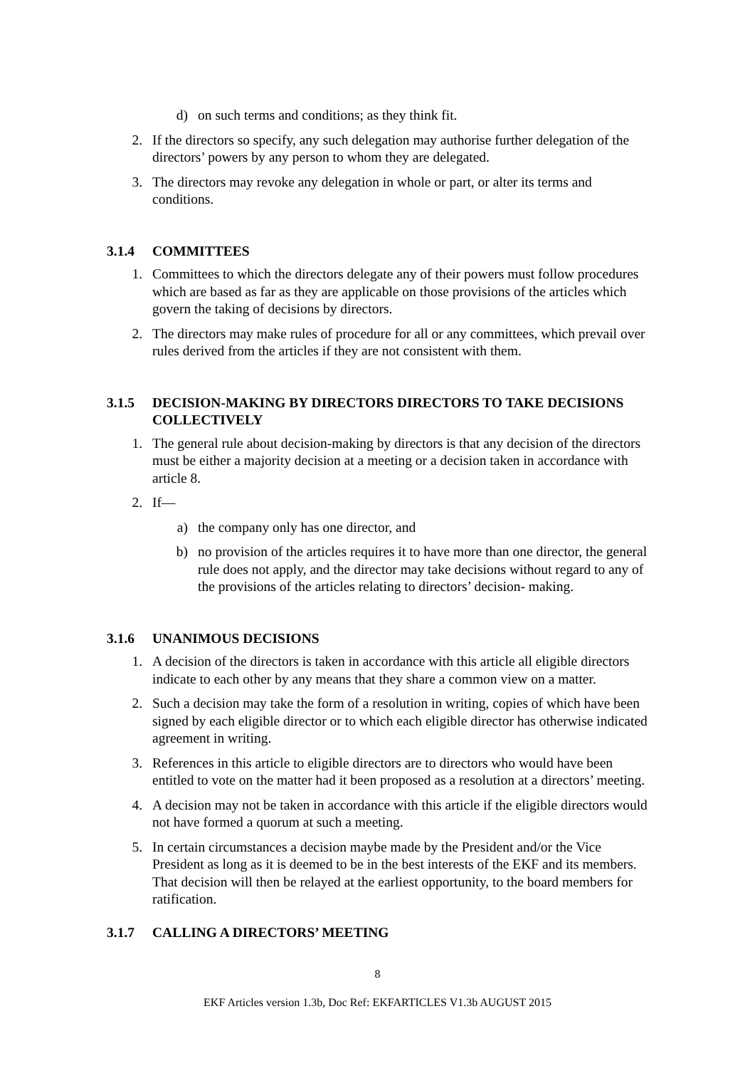d) on such terms and conditions; as they think fit.
2. If the directors so specify, any such delegation may authorise further delegation of the directors’ powers by any person to whom they are delegated.
3. The directors may revoke any delegation in whole or part, or alter its terms and conditions.
3.1.4 COMMITTEES
1. Committees to which the directors delegate any of their powers must follow procedures which are based as far as they are applicable on those provisions of the articles which govern the taking of decisions by directors.
2. The directors may make rules of procedure for all or any committees, which prevail over rules derived from the articles if they are not consistent with them.
3.1.5 DECISION-MAKING BY DIRECTORS DIRECTORS TO TAKE DECISIONS COLLECTIVELY
1. The general rule about decision-making by directors is that any decision of the directors must be either a majority decision at a meeting or a decision taken in accordance with article 8.
2. If—
a) the company only has one director, and
b) no provision of the articles requires it to have more than one director, the general rule does not apply, and the director may take decisions without regard to any of the provisions of the articles relating to directors’ decision- making.
3.1.6 UNANIMOUS DECISIONS
1. A decision of the directors is taken in accordance with this article all eligible directors indicate to each other by any means that they share a common view on a matter.
2. Such a decision may take the form of a resolution in writing, copies of which have been signed by each eligible director or to which each eligible director has otherwise indicated agreement in writing.
3. References in this article to eligible directors are to directors who would have been entitled to vote on the matter had it been proposed as a resolution at a directors’ meeting.
4. A decision may not be taken in accordance with this article if the eligible directors would not have formed a quorum at such a meeting.
5. In certain circumstances a decision maybe made by the President and/or the Vice President as long as it is deemed to be in the best interests of the EKF and its members. That decision will then be relayed at the earliest opportunity, to the board members for ratification.
3.1.7 CALLING A DIRECTORS’ MEETING
8
EKF Articles version 1.3b, Doc Ref: EKFARTICLES V1.3b AUGUST 2015